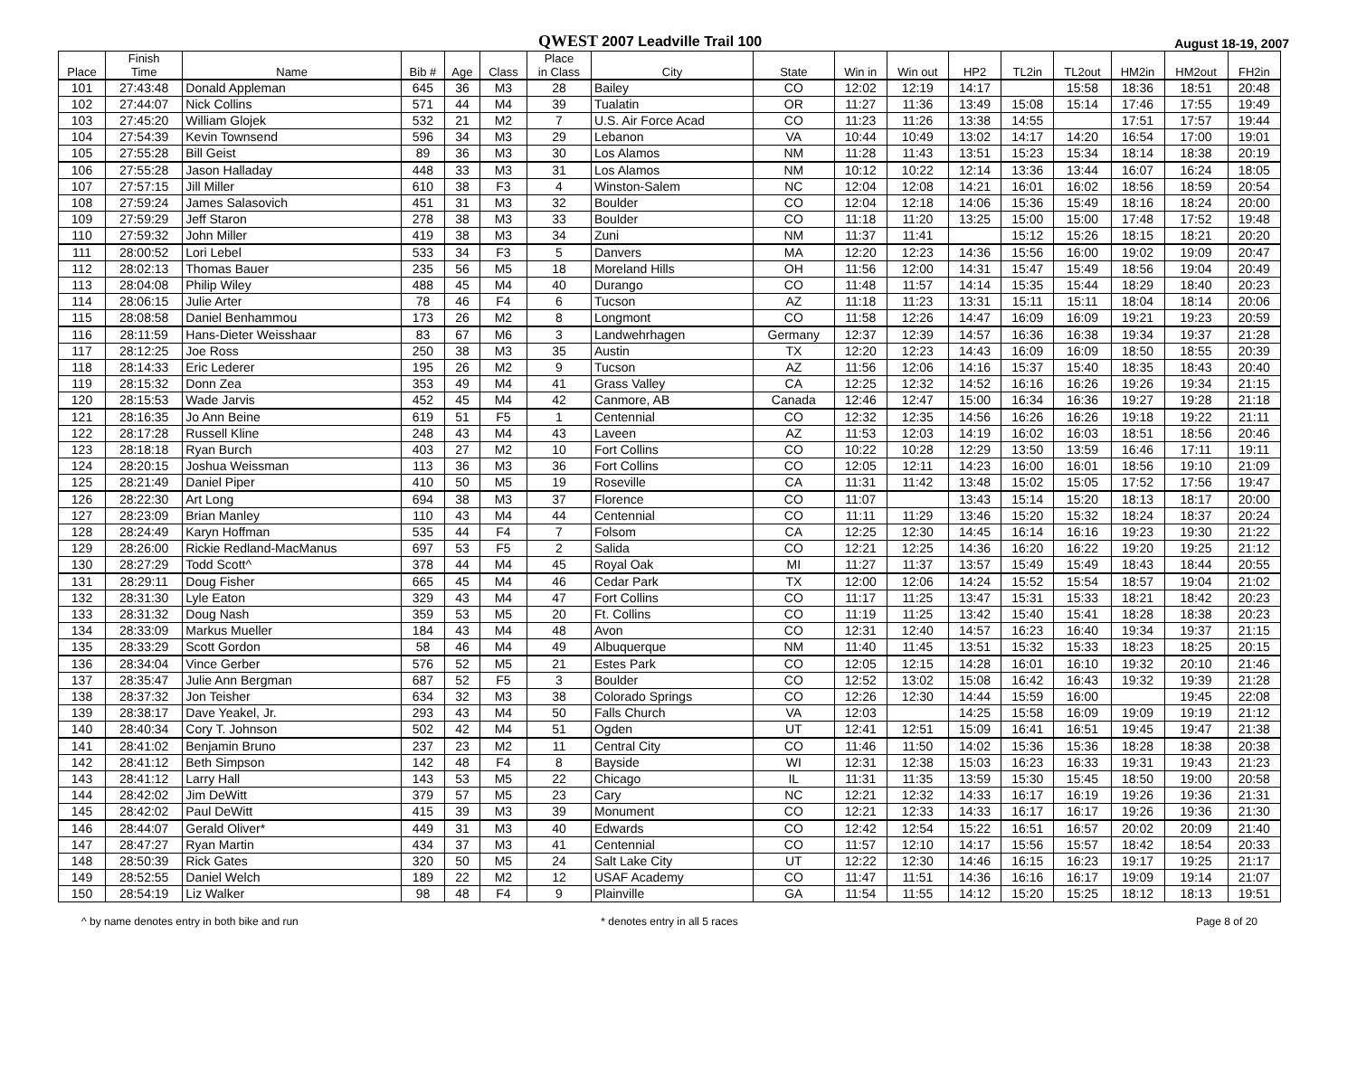QWEST 2007 Leadville Trail 100
August 18-19, 2007
| Place | Finish Time | Name | Bib # | Age | Class | Place in Class | City | State | Win in | Win out | HP2 | TL2in | TL2out | HM2in | HM2out | FH2in |
| --- | --- | --- | --- | --- | --- | --- | --- | --- | --- | --- | --- | --- | --- | --- | --- | --- |
| 101 | 27:43:48 | Donald Appleman | 645 | 36 | M3 | 28 | Bailey | CO | 12:02 | 12:19 | 14:17 | | 15:58 | 18:36 | 18:51 | 20:48 |
| 102 | 27:44:07 | Nick Collins | 571 | 44 | M4 | 39 | Tualatin | OR | 11:27 | 11:36 | 13:49 | 15:08 | 15:14 | 17:46 | 17:55 | 19:49 |
| 103 | 27:45:20 | William Glojek | 532 | 21 | M2 | 7 | U.S. Air Force Acad | CO | 11:23 | 11:26 | 13:38 | 14:55 | | 17:51 | 17:57 | 19:44 |
| 104 | 27:54:39 | Kevin Townsend | 596 | 34 | M3 | 29 | Lebanon | VA | 10:44 | 10:49 | 13:02 | 14:17 | 14:20 | 16:54 | 17:00 | 19:01 |
| 105 | 27:55:28 | Bill Geist | 89 | 36 | M3 | 30 | Los Alamos | NM | 11:28 | 11:43 | 13:51 | 15:23 | 15:34 | 18:14 | 18:38 | 20:19 |
| 106 | 27:55:28 | Jason Halladay | 448 | 33 | M3 | 31 | Los Alamos | NM | 10:12 | 10:22 | 12:14 | 13:36 | 13:44 | 16:07 | 16:24 | 18:05 |
| 107 | 27:57:15 | Jill Miller | 610 | 38 | F3 | 4 | Winston-Salem | NC | 12:04 | 12:08 | 14:21 | 16:01 | 16:02 | 18:56 | 18:59 | 20:54 |
| 108 | 27:59:24 | James Salasovich | 451 | 31 | M3 | 32 | Boulder | CO | 12:04 | 12:18 | 14:06 | 15:36 | 15:49 | 18:16 | 18:24 | 20:00 |
| 109 | 27:59:29 | Jeff Staron | 278 | 38 | M3 | 33 | Boulder | CO | 11:18 | 11:20 | 13:25 | 15:00 | 15:00 | 17:48 | 17:52 | 19:48 |
| 110 | 27:59:32 | John Miller | 419 | 38 | M3 | 34 | Zuni | NM | 11:37 | 11:41 | | 15:12 | 15:26 | 18:15 | 18:21 | 20:20 |
| 111 | 28:00:52 | Lori Lebel | 533 | 34 | F3 | 5 | Danvers | MA | 12:20 | 12:23 | 14:36 | 15:56 | 16:00 | 19:02 | 19:09 | 20:47 |
| 112 | 28:02:13 | Thomas Bauer | 235 | 56 | M5 | 18 | Moreland Hills | OH | 11:56 | 12:00 | 14:31 | 15:47 | 15:49 | 18:56 | 19:04 | 20:49 |
| 113 | 28:04:08 | Philip Wiley | 488 | 45 | M4 | 40 | Durango | CO | 11:48 | 11:57 | 14:14 | 15:35 | 15:44 | 18:29 | 18:40 | 20:23 |
| 114 | 28:06:15 | Julie Arter | 78 | 46 | F4 | 6 | Tucson | AZ | 11:18 | 11:23 | 13:31 | 15:11 | 15:11 | 18:04 | 18:14 | 20:06 |
| 115 | 28:08:58 | Daniel Benhammou | 173 | 26 | M2 | 8 | Longmont | CO | 11:58 | 12:26 | 14:47 | 16:09 | 16:09 | 19:21 | 19:23 | 20:59 |
| 116 | 28:11:59 | Hans-Dieter Weisshaar | 83 | 67 | M6 | 3 | Landwehrhagen | Germany | 12:37 | 12:39 | 14:57 | 16:36 | 16:38 | 19:34 | 19:37 | 21:28 |
| 117 | 28:12:25 | Joe Ross | 250 | 38 | M3 | 35 | Austin | TX | 12:20 | 12:23 | 14:43 | 16:09 | 16:09 | 18:50 | 18:55 | 20:39 |
| 118 | 28:14:33 | Eric Lederer | 195 | 26 | M2 | 9 | Tucson | AZ | 11:56 | 12:06 | 14:16 | 15:37 | 15:40 | 18:35 | 18:43 | 20:40 |
| 119 | 28:15:32 | Donn Zea | 353 | 49 | M4 | 41 | Grass Valley | CA | 12:25 | 12:32 | 14:52 | 16:16 | 16:26 | 19:26 | 19:34 | 21:15 |
| 120 | 28:15:53 | Wade Jarvis | 452 | 45 | M4 | 42 | Canmore, AB | Canada | 12:46 | 12:47 | 15:00 | 16:34 | 16:36 | 19:27 | 19:28 | 21:18 |
| 121 | 28:16:35 | Jo Ann Beine | 619 | 51 | F5 | 1 | Centennial | CO | 12:32 | 12:35 | 14:56 | 16:26 | 16:26 | 19:18 | 19:22 | 21:11 |
| 122 | 28:17:28 | Russell Kline | 248 | 43 | M4 | 43 | Laveen | AZ | 11:53 | 12:03 | 14:19 | 16:02 | 16:03 | 18:51 | 18:56 | 20:46 |
| 123 | 28:18:18 | Ryan Burch | 403 | 27 | M2 | 10 | Fort Collins | CO | 10:22 | 10:28 | 12:29 | 13:50 | 13:59 | 16:46 | 17:11 | 19:11 |
| 124 | 28:20:15 | Joshua Weissman | 113 | 36 | M3 | 36 | Fort Collins | CO | 12:05 | 12:11 | 14:23 | 16:00 | 16:01 | 18:56 | 19:10 | 21:09 |
| 125 | 28:21:49 | Daniel Piper | 410 | 50 | M5 | 19 | Roseville | CA | 11:31 | 11:42 | 13:48 | 15:02 | 15:05 | 17:52 | 17:56 | 19:47 |
| 126 | 28:22:30 | Art Long | 694 | 38 | M3 | 37 | Florence | CO | 11:07 | | 13:43 | 15:14 | 15:20 | 18:13 | 18:17 | 20:00 |
| 127 | 28:23:09 | Brian Manley | 110 | 43 | M4 | 44 | Centennial | CO | 11:11 | 11:29 | 13:46 | 15:20 | 15:32 | 18:24 | 18:37 | 20:24 |
| 128 | 28:24:49 | Karyn Hoffman | 535 | 44 | F4 | 7 | Folsom | CA | 12:25 | 12:30 | 14:45 | 16:14 | 16:16 | 19:23 | 19:30 | 21:22 |
| 129 | 28:26:00 | Rickie Redland-MacManus | 697 | 53 | F5 | 2 | Salida | CO | 12:21 | 12:25 | 14:36 | 16:20 | 16:22 | 19:20 | 19:25 | 21:12 |
| 130 | 28:27:29 | Todd Scott^ | 378 | 44 | M4 | 45 | Royal Oak | MI | 11:27 | 11:37 | 13:57 | 15:49 | 15:49 | 18:43 | 18:44 | 20:55 |
| 131 | 28:29:11 | Doug Fisher | 665 | 45 | M4 | 46 | Cedar Park | TX | 12:00 | 12:06 | 14:24 | 15:52 | 15:54 | 18:57 | 19:04 | 21:02 |
| 132 | 28:31:30 | Lyle Eaton | 329 | 43 | M4 | 47 | Fort Collins | CO | 11:17 | 11:25 | 13:47 | 15:31 | 15:33 | 18:21 | 18:42 | 20:23 |
| 133 | 28:31:32 | Doug Nash | 359 | 53 | M5 | 20 | Ft. Collins | CO | 11:19 | 11:25 | 13:42 | 15:40 | 15:41 | 18:28 | 18:38 | 20:23 |
| 134 | 28:33:09 | Markus Mueller | 184 | 43 | M4 | 48 | Avon | CO | 12:31 | 12:40 | 14:57 | 16:23 | 16:40 | 19:34 | 19:37 | 21:15 |
| 135 | 28:33:29 | Scott Gordon | 58 | 46 | M4 | 49 | Albuquerque | NM | 11:40 | 11:45 | 13:51 | 15:32 | 15:33 | 18:23 | 18:25 | 20:15 |
| 136 | 28:34:04 | Vince Gerber | 576 | 52 | M5 | 21 | Estes Park | CO | 12:05 | 12:15 | 14:28 | 16:01 | 16:10 | 19:32 | 20:10 | 21:46 |
| 137 | 28:35:47 | Julie Ann Bergman | 687 | 52 | F5 | 3 | Boulder | CO | 12:52 | 13:02 | 15:08 | 16:42 | 16:43 | 19:32 | 19:39 | 21:28 |
| 138 | 28:37:32 | Jon Teisher | 634 | 32 | M3 | 38 | Colorado Springs | CO | 12:26 | 12:30 | 14:44 | 15:59 | 16:00 | | 19:45 | 22:08 |
| 139 | 28:38:17 | Dave Yeakel, Jr. | 293 | 43 | M4 | 50 | Falls Church | VA | 12:03 | | 14:25 | 15:58 | 16:09 | 19:09 | 19:19 | 21:12 |
| 140 | 28:40:34 | Cory T. Johnson | 502 | 42 | M4 | 51 | Ogden | UT | 12:41 | 12:51 | 15:09 | 16:41 | 16:51 | 19:45 | 19:47 | 21:38 |
| 141 | 28:41:02 | Benjamin Bruno | 237 | 23 | M2 | 11 | Central City | CO | 11:46 | 11:50 | 14:02 | 15:36 | 15:36 | 18:28 | 18:38 | 20:38 |
| 142 | 28:41:12 | Beth Simpson | 142 | 48 | F4 | 8 | Bayside | WI | 12:31 | 12:38 | 15:03 | 16:23 | 16:33 | 19:31 | 19:43 | 21:23 |
| 143 | 28:41:12 | Larry Hall | 143 | 53 | M5 | 22 | Chicago | IL | 11:31 | 11:35 | 13:59 | 15:30 | 15:45 | 18:50 | 19:00 | 20:58 |
| 144 | 28:42:02 | Jim DeWitt | 379 | 57 | M5 | 23 | Cary | NC | 12:21 | 12:32 | 14:33 | 16:17 | 16:19 | 19:26 | 19:36 | 21:31 |
| 145 | 28:42:02 | Paul DeWitt | 415 | 39 | M3 | 39 | Monument | CO | 12:21 | 12:33 | 14:33 | 16:17 | 16:17 | 19:26 | 19:36 | 21:30 |
| 146 | 28:44:07 | Gerald Oliver* | 449 | 31 | M3 | 40 | Edwards | CO | 12:42 | 12:54 | 15:22 | 16:51 | 16:57 | 20:02 | 20:09 | 21:40 |
| 147 | 28:47:27 | Ryan Martin | 434 | 37 | M3 | 41 | Centennial | CO | 11:57 | 12:10 | 14:17 | 15:56 | 15:57 | 18:42 | 18:54 | 20:33 |
| 148 | 28:50:39 | Rick Gates | 320 | 50 | M5 | 24 | Salt Lake City | UT | 12:22 | 12:30 | 14:46 | 16:15 | 16:23 | 19:17 | 19:25 | 21:17 |
| 149 | 28:52:55 | Daniel Welch | 189 | 22 | M2 | 12 | USAF Academy | CO | 11:47 | 11:51 | 14:36 | 16:16 | 16:17 | 19:09 | 19:14 | 21:07 |
| 150 | 28:54:19 | Liz Walker | 98 | 48 | F4 | 9 | Plainville | GA | 11:54 | 11:55 | 14:12 | 15:20 | 15:25 | 18:12 | 18:13 | 19:51 |
^ by name denotes entry in both bike and run
* denotes entry in all 5 races Page 8 of 20